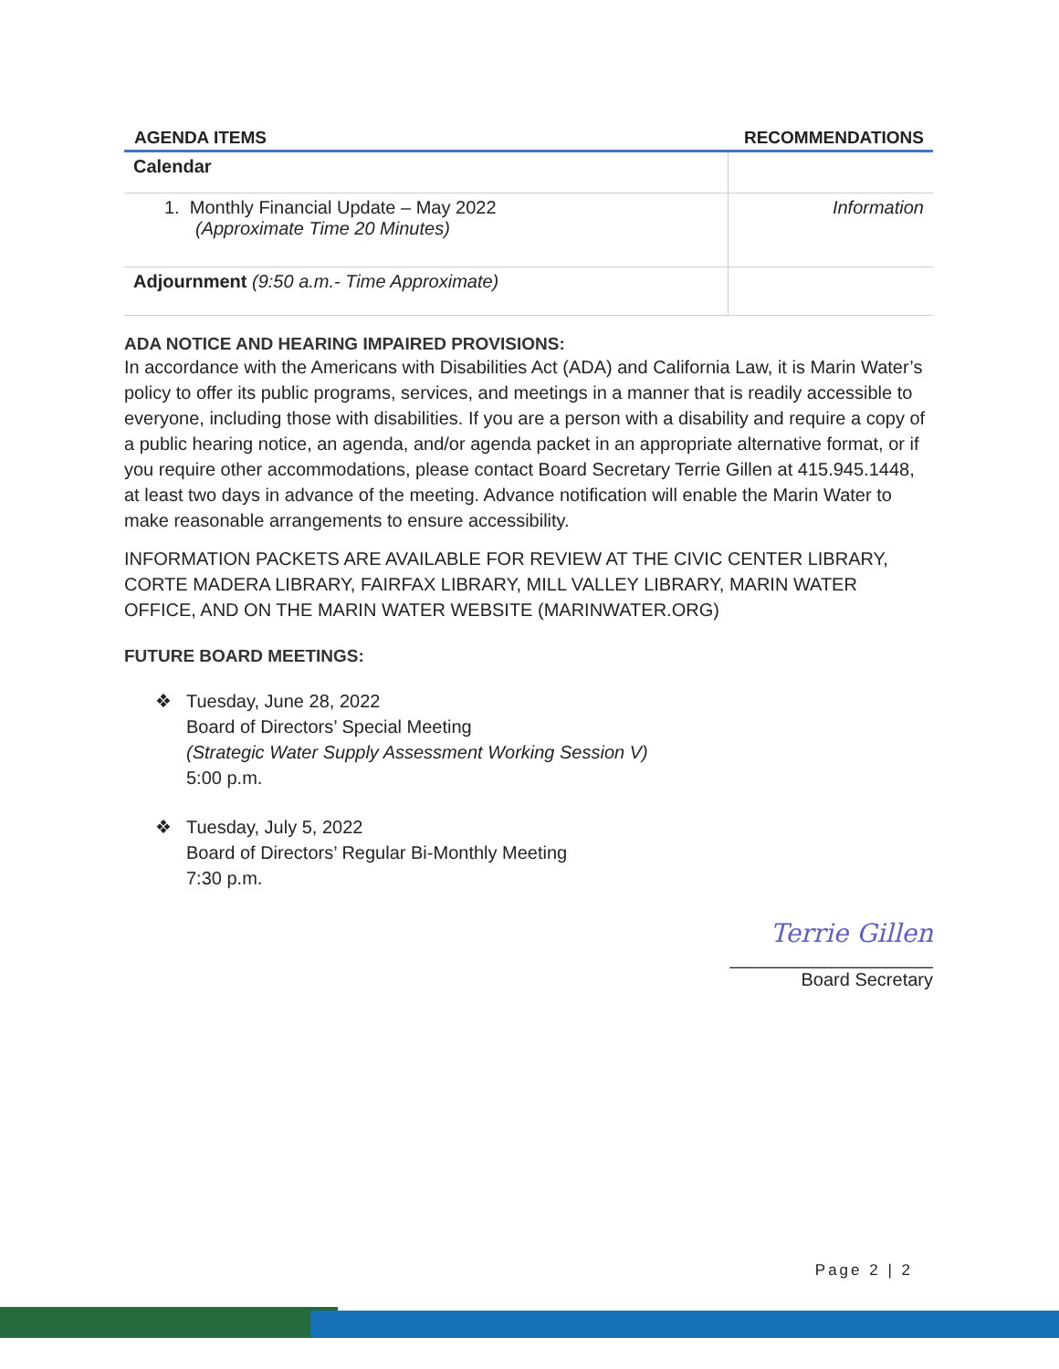| AGENDA ITEMS | RECOMMENDATIONS |
| --- | --- |
| Calendar | |
| 1. Monthly Financial Update – May 2022 (Approximate Time 20 Minutes) | Information |
| Adjournment (9:50 a.m.- Time Approximate) | |
ADA NOTICE AND HEARING IMPAIRED PROVISIONS:
In accordance with the Americans with Disabilities Act (ADA) and California Law, it is Marin Water’s policy to offer its public programs, services, and meetings in a manner that is readily accessible to everyone, including those with disabilities. If you are a person with a disability and require a copy of a public hearing notice, an agenda, and/or agenda packet in an appropriate alternative format, or if you require other accommodations, please contact Board Secretary Terrie Gillen at 415.945.1448, at least two days in advance of the meeting. Advance notification will enable the Marin Water to make reasonable arrangements to ensure accessibility.
INFORMATION PACKETS ARE AVAILABLE FOR REVIEW AT THE CIVIC CENTER LIBRARY, CORTE MADERA LIBRARY, FAIRFAX LIBRARY, MILL VALLEY LIBRARY, MARIN WATER OFFICE, AND ON THE MARIN WATER WEBSITE (MARINWATER.ORG)
FUTURE BOARD MEETINGS:
❖ Tuesday, June 28, 2022
Board of Directors’ Special Meeting
(Strategic Water Supply Assessment Working Session V)
5:00 p.m.
❖ Tuesday, July 5, 2022
Board of Directors’ Regular Bi-Monthly Meeting
7:30 p.m.
Terrie Gillen
____________________
Board Secretary
Page 2 | 2